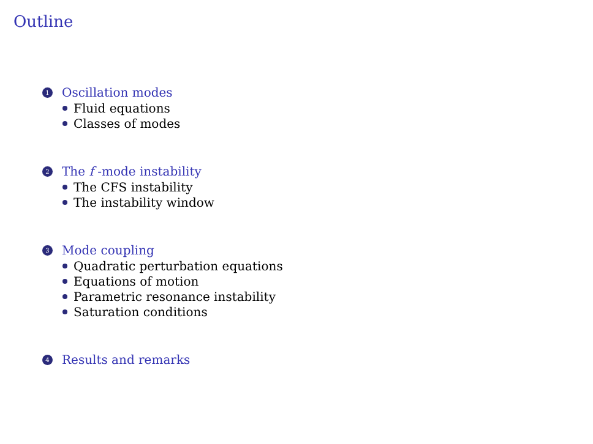Outline
1 Oscillation modes
Fluid equations
Classes of modes
2 The f -mode instability
The CFS instability
The instability window
3 Mode coupling
Quadratic perturbation equations
Equations of motion
Parametric resonance instability
Saturation conditions
4 Results and remarks